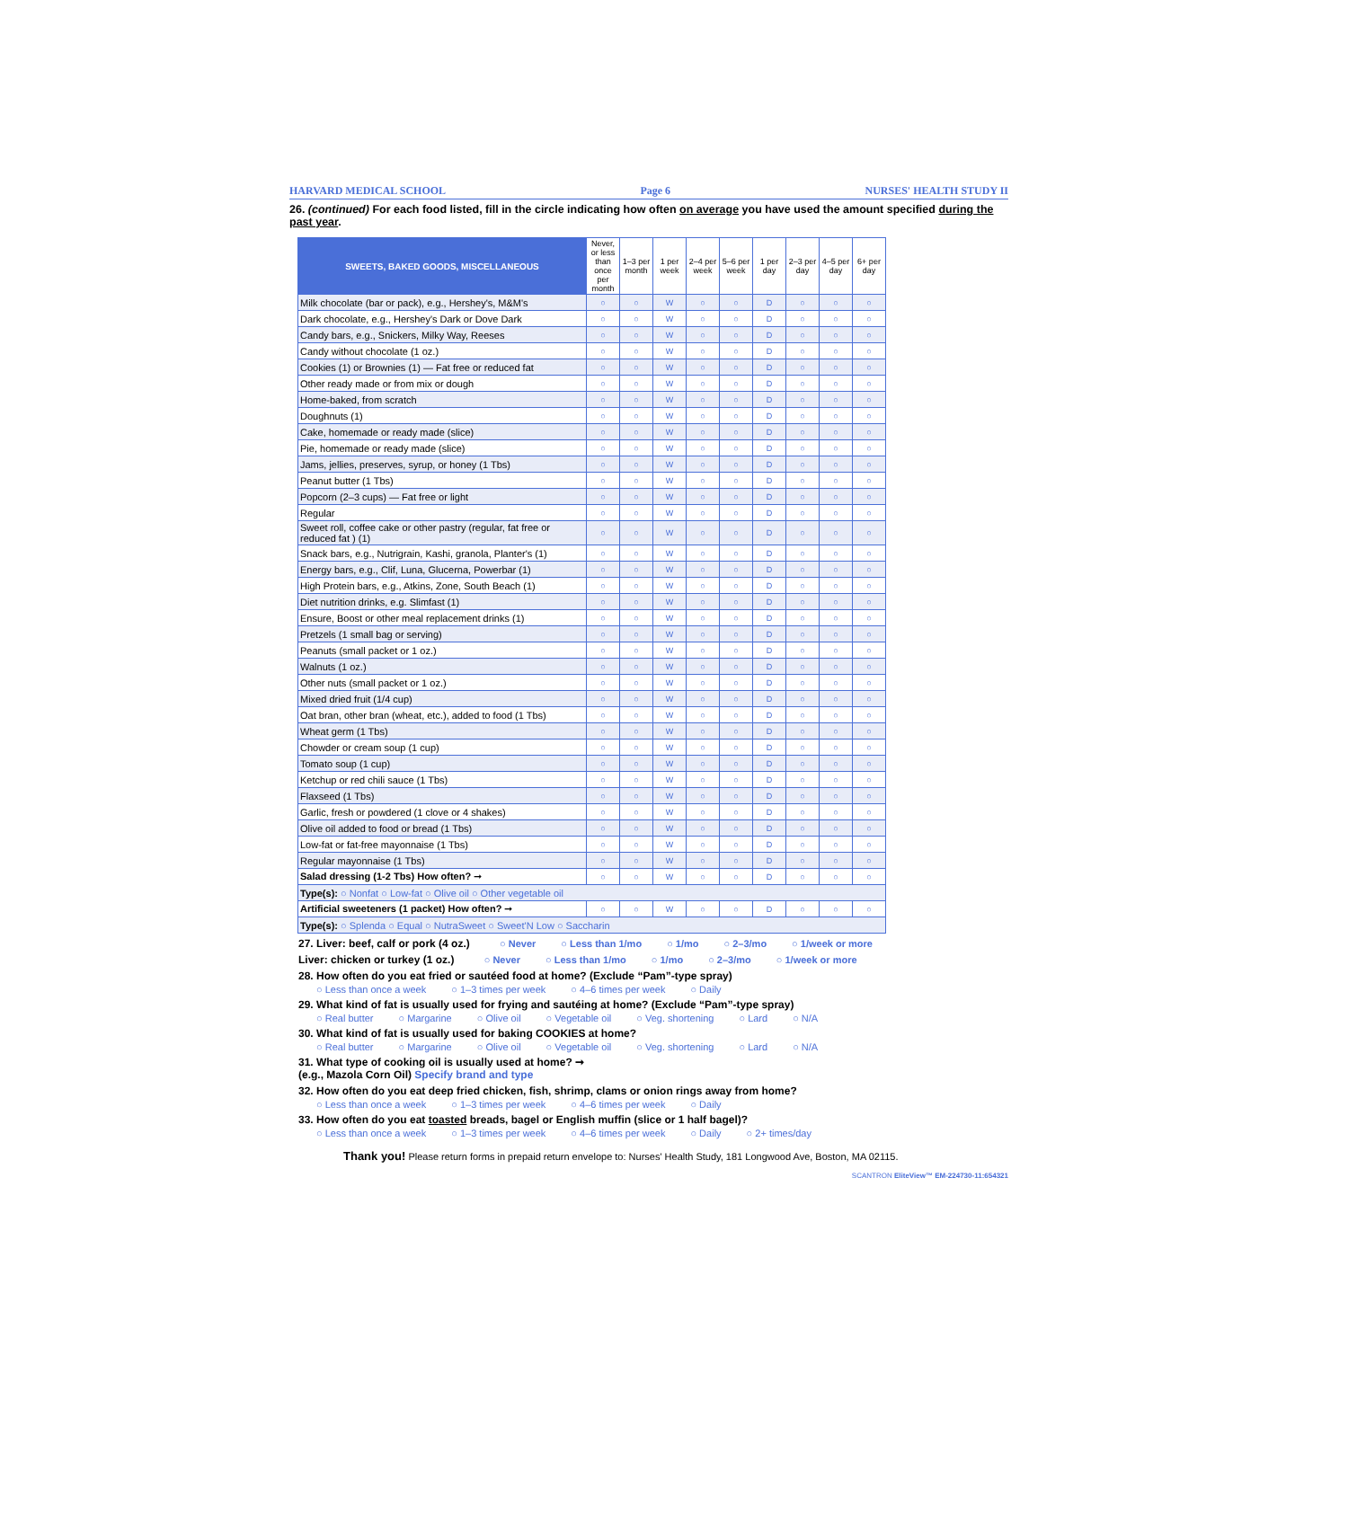HARVARD MEDICAL SCHOOL Page 6 NURSES' HEALTH STUDY II
26. (continued) For each food listed, fill in the circle indicating how often on average you have used the amount specified during the past year.
| SWEETS, BAKED GOODS, MISCELLANEOUS | Never, or less than once per month | 1–3 per month | 1 per week | 2–4 per week | 5–6 per week | 1 per day | 2–3 per day | 4–5 per day | 6+ per day |
| --- | --- | --- | --- | --- | --- | --- | --- | --- | --- |
| Milk chocolate (bar or pack), e.g., Hershey's, M&M's | ○ | ○ | W | ○ | ○ | D | ○ | ○ | ○ |
| Dark chocolate, e.g., Hershey's Dark or Dove Dark | ○ | ○ | W | ○ | ○ | D | ○ | ○ | ○ |
| Candy bars, e.g., Snickers, Milky Way, Reeses | ○ | ○ | W | ○ | ○ | D | ○ | ○ | ○ |
| Candy without chocolate (1 oz.) | ○ | ○ | W | ○ | ○ | D | ○ | ○ | ○ |
| Cookies (1) or Brownies (1) — Fat free or reduced fat | ○ | ○ | W | ○ | ○ | D | ○ | ○ | ○ |
| Other ready made or from mix or dough | ○ | ○ | W | ○ | ○ | D | ○ | ○ | ○ |
| Home-baked, from scratch | ○ | ○ | W | ○ | ○ | D | ○ | ○ | ○ |
| Doughnuts (1) | ○ | ○ | W | ○ | ○ | D | ○ | ○ | ○ |
| Cake, homemade or ready made (slice) | ○ | ○ | W | ○ | ○ | D | ○ | ○ | ○ |
| Pie, homemade or ready made (slice) | ○ | ○ | W | ○ | ○ | D | ○ | ○ | ○ |
| Jams, jellies, preserves, syrup, or honey (1 Tbs) | ○ | ○ | W | ○ | ○ | D | ○ | ○ | ○ |
| Peanut butter (1 Tbs) | ○ | ○ | W | ○ | ○ | D | ○ | ○ | ○ |
| Popcorn (2–3 cups) — Fat free or light | ○ | ○ | W | ○ | ○ | D | ○ | ○ | ○ |
| Regular | ○ | ○ | W | ○ | ○ | D | ○ | ○ | ○ |
| Sweet roll, coffee cake or other pastry (regular, fat free or reduced fat ) (1) | ○ | ○ | W | ○ | ○ | D | ○ | ○ | ○ |
| Snack bars, e.g., Nutrigrain, Kashi, granola, Planter's (1) | ○ | ○ | W | ○ | ○ | D | ○ | ○ | ○ |
| Energy bars, e.g., Clif, Luna, Glucerna, Powerbar (1) | ○ | ○ | W | ○ | ○ | D | ○ | ○ | ○ |
| High Protein bars, e.g., Atkins, Zone, South Beach (1) | ○ | ○ | W | ○ | ○ | D | ○ | ○ | ○ |
| Diet nutrition drinks, e.g. Slimfast (1) | ○ | ○ | W | ○ | ○ | D | ○ | ○ | ○ |
| Ensure, Boost or other meal replacement drinks (1) | ○ | ○ | W | ○ | ○ | D | ○ | ○ | ○ |
| Pretzels (1 small bag or serving) | ○ | ○ | W | ○ | ○ | D | ○ | ○ | ○ |
| Peanuts (small packet or 1 oz.) | ○ | ○ | W | ○ | ○ | D | ○ | ○ | ○ |
| Walnuts (1 oz.) | ○ | ○ | W | ○ | ○ | D | ○ | ○ | ○ |
| Other nuts (small packet or 1 oz.) | ○ | ○ | W | ○ | ○ | D | ○ | ○ | ○ |
| Mixed dried fruit (1/4 cup) | ○ | ○ | W | ○ | ○ | D | ○ | ○ | ○ |
| Oat bran, other bran (wheat, etc.), added to food (1 Tbs) | ○ | ○ | W | ○ | ○ | D | ○ | ○ | ○ |
| Wheat germ (1 Tbs) | ○ | ○ | W | ○ | ○ | D | ○ | ○ | ○ |
| Chowder or cream soup (1 cup) | ○ | ○ | W | ○ | ○ | D | ○ | ○ | ○ |
| Tomato soup (1 cup) | ○ | ○ | W | ○ | ○ | D | ○ | ○ | ○ |
| Ketchup or red chili sauce (1 Tbs) | ○ | ○ | W | ○ | ○ | D | ○ | ○ | ○ |
| Flaxseed (1 Tbs) | ○ | ○ | W | ○ | ○ | D | ○ | ○ | ○ |
| Garlic, fresh or powdered (1 clove or 4 shakes) | ○ | ○ | W | ○ | ○ | D | ○ | ○ | ○ |
| Olive oil added to food or bread (1 Tbs) | ○ | ○ | W | ○ | ○ | D | ○ | ○ | ○ |
| Low-fat or fat-free mayonnaise (1 Tbs) | ○ | ○ | W | ○ | ○ | D | ○ | ○ | ○ |
| Regular mayonnaise (1 Tbs) | ○ | ○ | W | ○ | ○ | D | ○ | ○ | ○ |
| Salad dressing (1-2 Tbs) How often? ➞ | ○ | ○ | W | ○ | ○ | D | ○ | ○ | ○ |
| Type(s): ○ Nonfat ○ Low-fat ○ Olive oil ○ Other vegetable oil | | | | | | | | | |
| Artificial sweeteners (1 packet) How often? ➞ | ○ | ○ | W | ○ | ○ | D | ○ | ○ | ○ |
| Type(s): ○ Splenda ○ Equal ○ NutraSweet ○ Sweet'N Low ○ Saccharin | | | | | | | | | |
27. Liver: beef, calf or pork (4 oz.) ○ Never ○ Less than 1/mo ○ 1/mo ○ 2–3/mo ○ 1/week or more
Liver: chicken or turkey (1 oz.) ○ Never ○ Less than 1/mo ○ 1/mo ○ 2–3/mo ○ 1/week or more
28. How often do you eat fried or sautéed food at home? (Exclude “Pam”-type spray)
○ Less than once a week ○ 1–3 times per week ○ 4–6 times per week ○ Daily
29. What kind of fat is usually used for frying and sautéing at home? (Exclude “Pam”-type spray)
○ Real butter ○ Margarine ○ Olive oil ○ Vegetable oil ○ Veg. shortening ○ Lard ○ N/A
30. What kind of fat is usually used for baking COOKIES at home?
○ Real butter ○ Margarine ○ Olive oil ○ Vegetable oil ○ Veg. shortening ○ Lard ○ N/A
31. What type of cooking oil is usually used at home? ➞
(e.g., Mazola Corn Oil) Specify brand and type
32. How often do you eat deep fried chicken, fish, shrimp, clams or onion rings away from home?
○ Less than once a week ○ 1–3 times per week ○ 4–6 times per week ○ Daily
33. How often do you eat toasted breads, bagel or English muffin (slice or 1 half bagel)?
○ Less than once a week ○ 1–3 times per week ○ 4–6 times per week ○ Daily ○ 2+ times/day
Thank you! Please return forms in prepaid return envelope to: Nurses' Health Study, 181 Longwood Ave, Boston, MA 02115.
SCANTRON EliteView™ EM-224730-11:654321